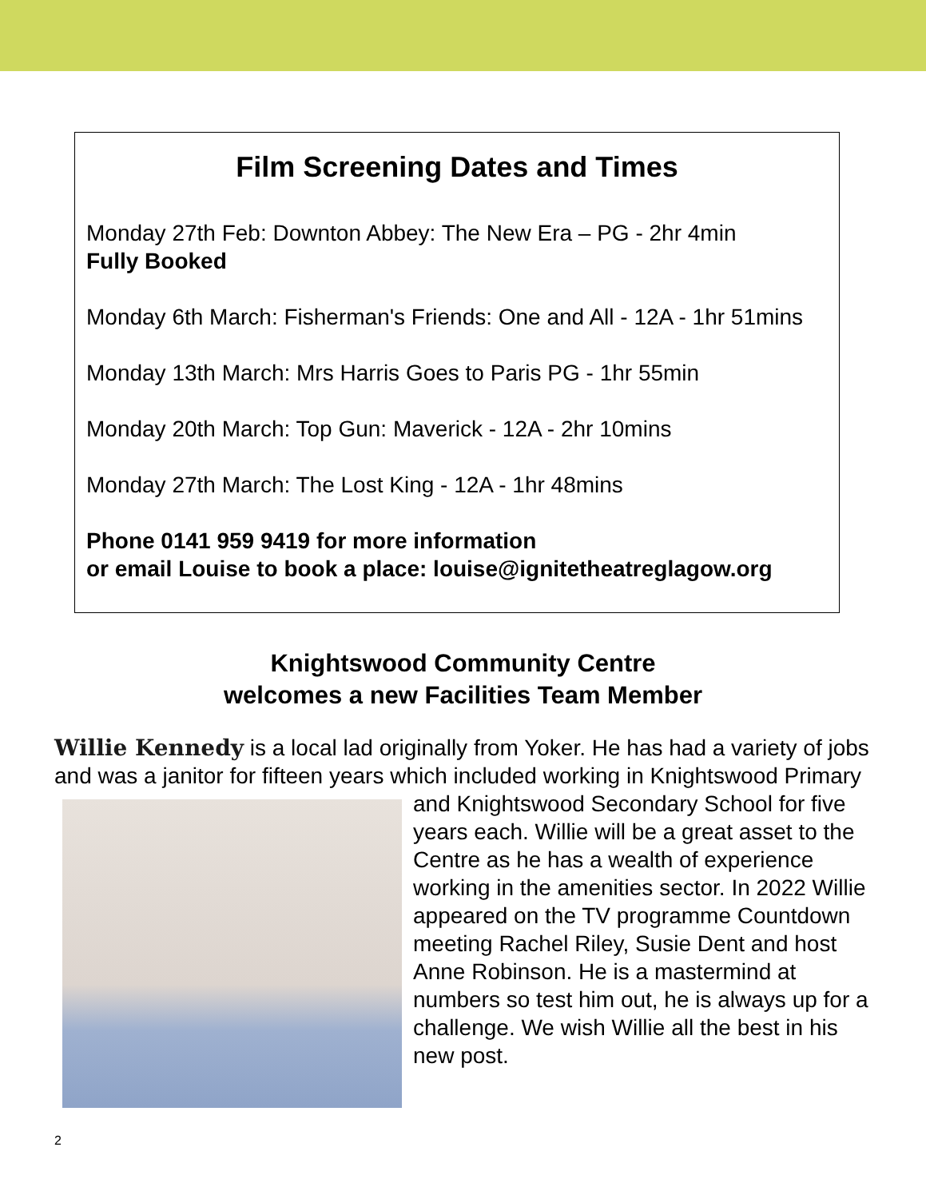Film Screening Dates and Times
Monday 27th Feb: Downton Abbey: The New Era – PG - 2hr 4min
Fully Booked
Monday 6th March: Fisherman's Friends: One and All - 12A - 1hr 51mins
Monday 13th March: Mrs Harris Goes to Paris PG - 1hr 55min
Monday 20th March: Top Gun: Maverick - 12A - 2hr 10mins
Monday 27th March: The Lost King - 12A - 1hr 48mins
Phone 0141 959 9419 for more information
or email Louise to book a place: louise@ignitetheatreglagow.org
Knightswood Community Centre
welcomes a new Facilities Team Member
Willie Kennedy is a local lad originally from Yoker. He has had a variety of jobs and was a janitor for fifteen years which included working in
Knightswood Primary and Knightswood Secondary School for five years each. Willie will be a great asset to the Centre as he has a wealth of experience working in the amenities sector. In 2022 Willie appeared on the TV programme Countdown meeting Rachel Riley, Susie Dent and host Anne Robinson. He is a mastermind at numbers so test him out, he is always up for a challenge. We wish Willie all the best in his new post.
2